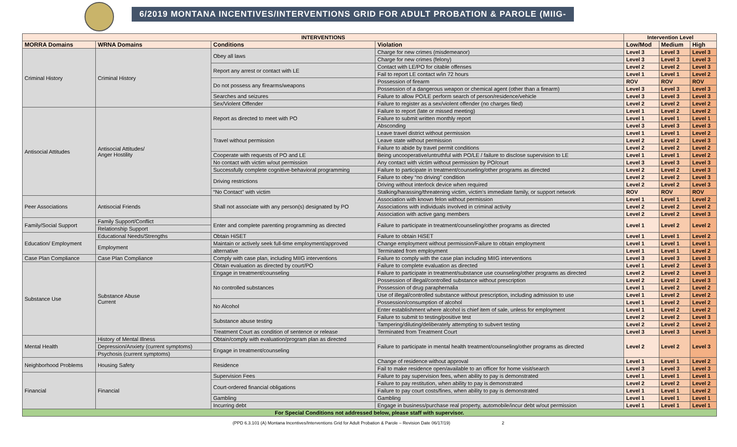6/2019 MONTANA INCENTIVES/INTERVENTIONS GRID FOR ADULT PROBATION & PAROLE (MIIG-P&P)
| INTERVENTIONS | | | | Intervention Level | | |
| --- | --- | --- | --- | --- | --- | --- |
| MORRA Domains | WRNA Domains | Conditions | Violation | Low/Mod | Medium | High |
| Criminal History | Criminal History | Obey all laws | Charge for new crimes (misdemeanor) | Level 3 | Level 3 | Level 3 |
| | | | Charge for new crimes (felony) | Level 3 | Level 3 | Level 3 |
| | | Report any arrest or contact with LE | Contact with LE/PO for citable offenses | Level 2 | Level 2 | Level 3 |
| | | | Fail to report LE contact w/in 72 hours | Level 1 | Level 1 | Level 2 |
| | | Do not possess any firearms/weapons | Possession of firearm | ROV | ROV | ROV |
| | | | Possession of a dangerous weapon or chemical agent (other than a firearm) | Level 3 | Level 3 | Level 3 |
| | | Searches and seizures | Failure to allow PO/LE perform search of person/residence/vehicle | Level 3 | Level 3 | Level 3 |
| | | Sex/Violent Offender | Failure to register as a sex/violent offender (no charges filed) | Level 2 | Level 2 | Level 2 |
| Antisocial Attitudes | Antisocial Attitudes/ Anger Hostility | Report as directed to meet with PO | Failure to report (late or missed meeting) | Level 1 | Level 2 | Level 2 |
| | | | Failure to submit written monthly report | Level 1 | Level 1 | Level 1 |
| | | | Absconding | Level 3 | Level 3 | Level 3 |
| | | Travel without permission | Leave travel district without permission | Level 1 | Level 1 | Level 2 |
| | | | Leave state without permission | Level 2 | Level 2 | Level 3 |
| | | | Failure to abide by travel permit conditions | Level 2 | Level 2 | Level 2 |
| | | Cooperate with requests of PO and LE | Being uncooperative/untruthful with PO/LE / failure to disclose supervision to LE | Level 1 | Level 1 | Level 2 |
| | | No contact with victim w/out permission | Any contact with victim without permission by PO/court | Level 3 | Level 3 | Level 3 |
| | | Successfully complete cognitive-behavioral programming | Failure to participate in treatment/counseling/other programs as directed | Level 2 | Level 2 | Level 3 |
| | | Driving restrictions | Failure to obey “no driving” condition | Level 2 | Level 2 | Level 3 |
| | | | Driving without interlock device when required | Level 2 | Level 2 | Level 3 |
| | | “No Contact” with victim | Stalking/harassing/threatening victim, victim’s immediate family, or support network | ROV | ROV | ROV |
| Peer Associations | Antisocial Friends | Shall not associate with any person(s) designated by PO | Association with known felon without permission | Level 1 | Level 1 | Level 2 |
| | | | Associations with individuals involved in criminal activity | Level 2 | Level 2 | Level 2 |
| | | | Association with active gang members | Level 2 | Level 2 | Level 3 |
| Family/Social Support | Family Support/Conflict | Enter and complete parenting programming as directed | Failure to participate in treatment/counseling/other programs as directed | Level 1 | Level 2 | Level 2 |
| | Relationship Support | | | | | |
| Education/ Employment | Educational Needs/Strengths | Obtain HiSET | Failure to obtain HiSET | Level 1 | Level 1 | Level 2 |
| | Employment | Maintain or actively seek full-time employment/approved | Change employment without permission/Failure to obtain employment | Level 1 | Level 1 | Level 1 |
| | | alternative | Terminated from employment | Level 1 | Level 1 | Level 2 |
| Case Plan Compliance | Case Plan Compliance | Comply with case plan, including MIIG interventions | Failure to comply with the case plan including MIIG interventions | Level 3 | Level 3 | Level 3 |
| Substance Use | Substance Abuse Current | Obtain evaluation as directed by court/PO | Failure to complete evaluation as directed | Level 1 | Level 2 | Level 3 |
| | | Engage in treatment/counseling | Failure to participate in treatment/substance use counseling/other programs as directed | Level 2 | Level 2 | Level 3 |
| | | No controlled substances | Possession of illegal/controlled substance without prescription | Level 2 | Level 2 | Level 3 |
| | | | Possession of drug paraphernalia | Level 1 | Level 2 | Level 2 |
| | | | Use of illegal/controlled substance without prescription, including admission to use | Level 1 | Level 2 | Level 2 |
| | | No Alcohol | Possession/consumption of alcohol | Level 1 | Level 2 | Level 2 |
| | | | Enter establishment where alcohol is chief item of sale, unless for employment | Level 1 | Level 2 | Level 2 |
| | | Substance abuse testing | Failure to submit to testing/positive test | Level 2 | Level 2 | Level 3 |
| | | | Tampering/diluting/deliberately attempting to subvert testing | Level 2 | Level 2 | Level 2 |
| | | Treatment Court as condition of sentence or release | Terminated from Treatment Court | Level 3 | Level 3 | Level 3 |
| Mental Health | History of Mental Illness | Obtain/comply with evaluation/program plan as directed | Failure to participate in mental health treatment/counseling/other programs as directed | Level 2 | Level 2 | Level 3 |
| | Depression/Anxiety (current symptoms) | Engage in treatment/counseling | | | | |
| | Psychosis (current symptoms) | | | | | |
| Neighborhood Problems | Housing Safety | Residence | Change of residence without approval | Level 1 | Level 1 | Level 2 |
| | | | Fail to make residence open/available to an officer for home visit/search | Level 3 | Level 3 | Level 3 |
| Financial | Financial | Supervision Fees | Failure to pay supervision fees, when ability to pay is demonstrated | Level 1 | Level 1 | Level 1 |
| | | Court-ordered financial obligations | Failure to pay restitution, when ability to pay is demonstrated | Level 2 | Level 2 | Level 2 |
| | | | Failure to pay court costs/fines, when ability to pay is demonstrated | Level 1 | Level 1 | Level 2 |
| | | Gambling | Gambling | Level 1 | Level 1 | Level 1 |
| | | Incurring debt | Engage in business/purchase real property, automobile/incur debt w/out permission | Level 1 | Level 1 | Level 1 |
| For Special Conditions not addressed below, please staff with supervisor. | | | | | | |
(PPD 6.3.101 (A) Montana Incentives/Interventions Grid for Adult Probation & Parole – Revision Date 06/17/19) 2